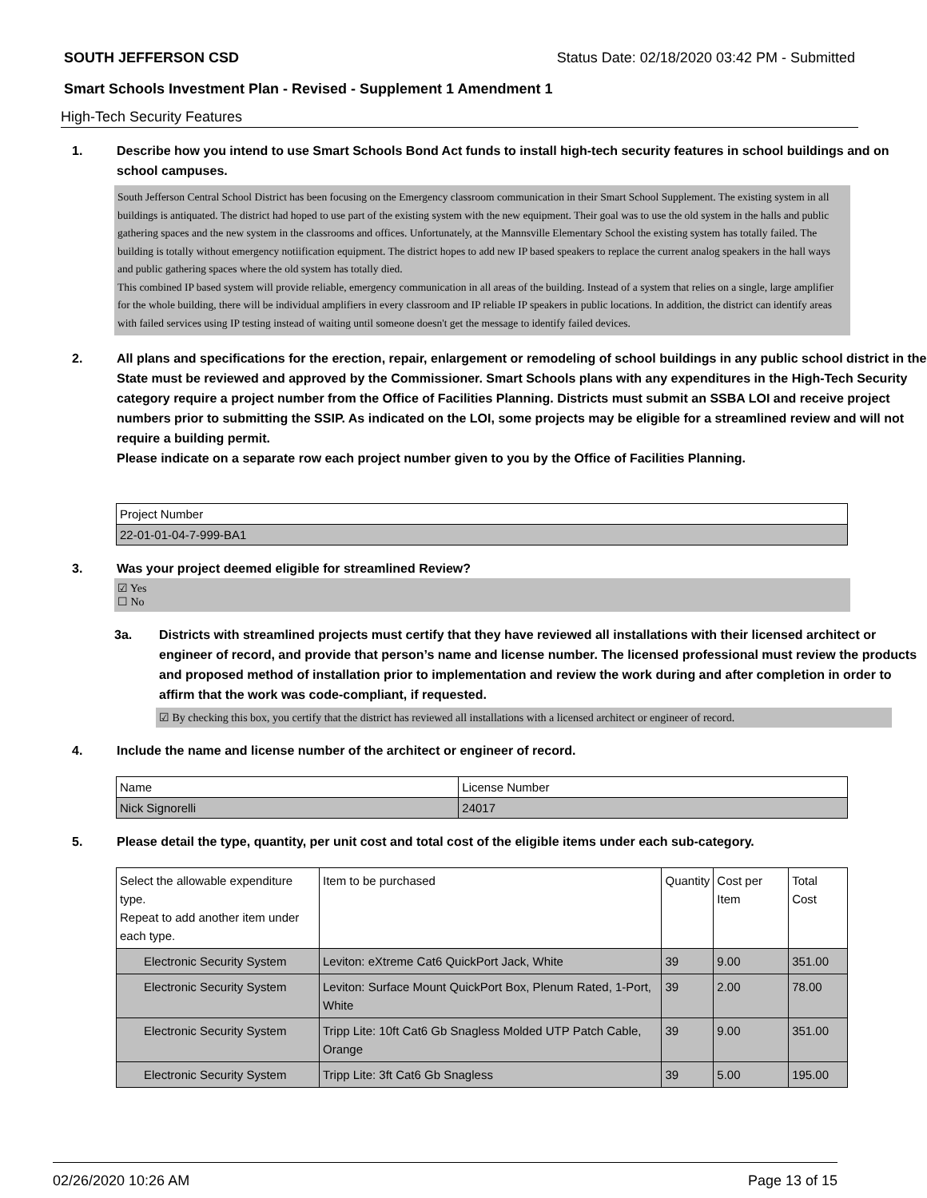SOUTH JEFFERSON CSD Status Date: 02/18/2020 03:42 PM - Submitted
Smart Schools Investment Plan - Revised - Supplement 1 Amendment 1
High-Tech Security Features
1. Describe how you intend to use Smart Schools Bond Act funds to install high-tech security features in school buildings and on school campuses.
South Jefferson Central School District has been focusing on the Emergency classroom communication in their Smart School Supplement. The existing system in all buildings is antiquated. The district had hoped to use part of the existing system with the new equipment. Their goal was to use the old system in the halls and public gathering spaces and the new system in the classrooms and offices. Unfortunately, at the Mannsville Elementary School the existing system has totally failed. The building is totally without emergency notiification equipment. The district hopes to add new IP based speakers to replace the current analog speakers in the hall ways and public gathering spaces where the old system has totally died.
This combined IP based system will provide reliable, emergency communication in all areas of the building. Instead of a system that relies on a single, large amplifier for the whole building, there will be individual amplifiers in every classroom and IP reliable IP speakers in public locations. In addition, the district can identify areas with failed services using IP testing instead of waiting until someone doesn't get the message to identify failed devices.
2. All plans and specifications for the erection, repair, enlargement or remodeling of school buildings in any public school district in the State must be reviewed and approved by the Commissioner. Smart Schools plans with any expenditures in the High-Tech Security category require a project number from the Office of Facilities Planning. Districts must submit an SSBA LOI and receive project numbers prior to submitting the SSIP. As indicated on the LOI, some projects may be eligible for a streamlined review and will not require a building permit.
Please indicate on a separate row each project number given to you by the Office of Facilities Planning.
| Project Number |
| --- |
| 22-01-01-04-7-999-BA1 |
3. Was your project deemed eligible for streamlined Review?
☑ Yes
☐ No
3a. Districts with streamlined projects must certify that they have reviewed all installations with their licensed architect or engineer of record, and provide that person’s name and license number. The licensed professional must review the products and proposed method of installation prior to implementation and review the work during and after completion in order to affirm that the work was code-compliant, if requested.
☑ By checking this box, you certify that the district has reviewed all installations with a licensed architect or engineer of record.
4. Include the name and license number of the architect or engineer of record.
| Name | License Number |
| --- | --- |
| Nick Signorelli | 24017 |
5. Please detail the type, quantity, per unit cost and total cost of the eligible items under each sub-category.
| Select the allowable expenditure type. Repeat to add another item under each type. | Item to be purchased | Quantity | Cost per Item | Total Cost |
| --- | --- | --- | --- | --- |
| Electronic Security System | Leviton: eXtreme Cat6 QuickPort Jack, White | 39 | 9.00 | 351.00 |
| Electronic Security System | Leviton: Surface Mount QuickPort Box, Plenum Rated, 1-Port, White | 39 | 2.00 | 78.00 |
| Electronic Security System | Tripp Lite: 10ft Cat6 Gb Snagless Molded UTP Patch Cable, Orange | 39 | 9.00 | 351.00 |
| Electronic Security System | Tripp Lite: 3ft Cat6 Gb Snagless | 39 | 5.00 | 195.00 |
02/26/2020 10:26 AM Page 13 of 15